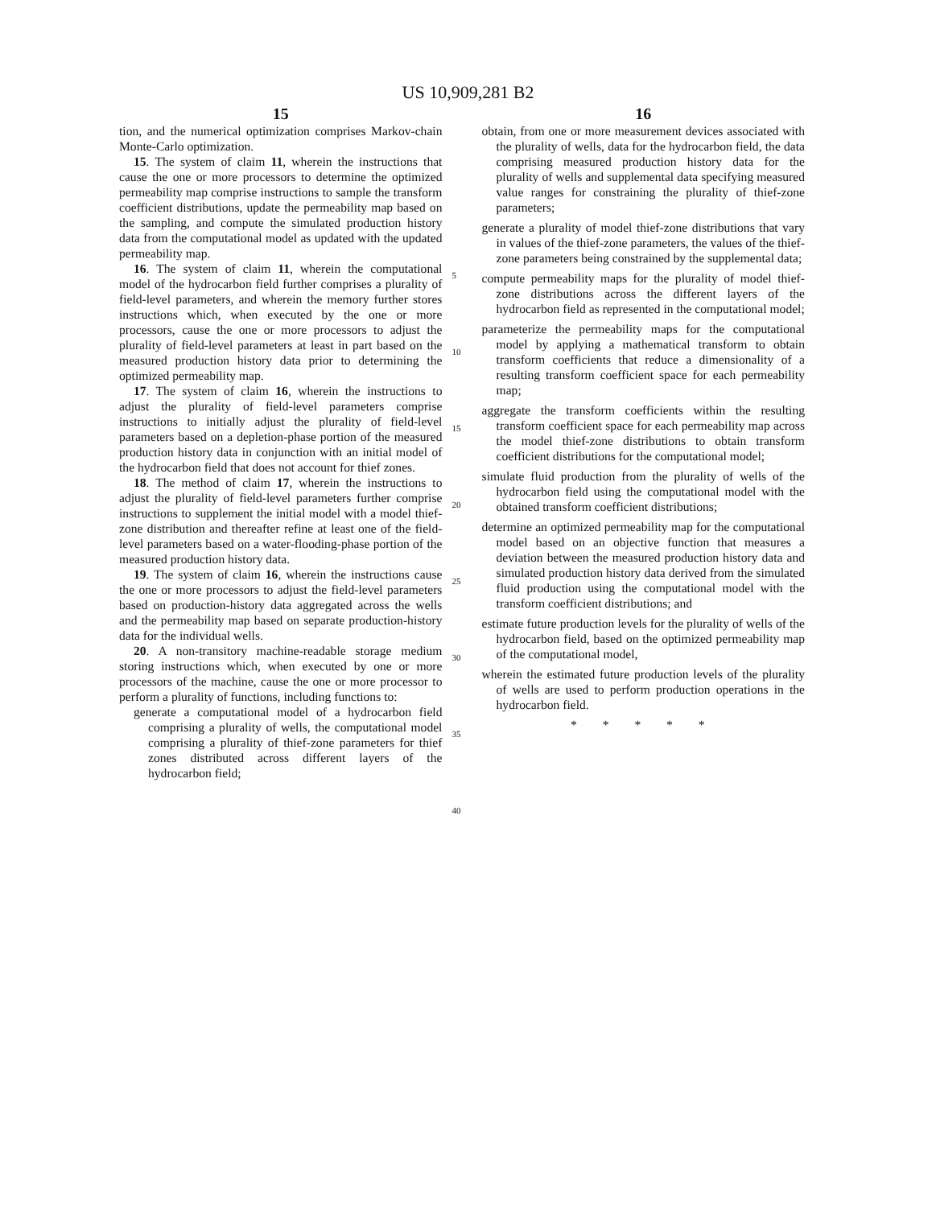US 10,909,281 B2
15
tion, and the numerical optimization comprises Markov-chain Monte-Carlo optimization.
15. The system of claim 11, wherein the instructions that cause the one or more processors to determine the optimized permeability map comprise instructions to sample the transform coefficient distributions, update the permeability map based on the sampling, and compute the simulated production history data from the computational model as updated with the updated permeability map.
16. The system of claim 11, wherein the computational model of the hydrocarbon field further comprises a plurality of field-level parameters, and wherein the memory further stores instructions which, when executed by the one or more processors, cause the one or more processors to adjust the plurality of field-level parameters at least in part based on the measured production history data prior to determining the optimized permeability map.
17. The system of claim 16, wherein the instructions to adjust the plurality of field-level parameters comprise instructions to initially adjust the plurality of field-level parameters based on a depletion-phase portion of the measured production history data in conjunction with an initial model of the hydrocarbon field that does not account for thief zones.
18. The method of claim 17, wherein the instructions to adjust the plurality of field-level parameters further comprise instructions to supplement the initial model with a model thief-zone distribution and thereafter refine at least one of the field-level parameters based on a water-flooding-phase portion of the measured production history data.
19. The system of claim 16, wherein the instructions cause the one or more processors to adjust the field-level parameters based on production-history data aggregated across the wells and the permeability map based on separate production-history data for the individual wells.
20. A non-transitory machine-readable storage medium storing instructions which, when executed by one or more processors of the machine, cause the one or more processor to perform a plurality of functions, including functions to:
generate a computational model of a hydrocarbon field comprising a plurality of wells, the computational model comprising a plurality of thief-zone parameters for thief zones distributed across different layers of the hydrocarbon field;
5
10
15
20
25
30
35
40
16
obtain, from one or more measurement devices associated with the plurality of wells, data for the hydrocarbon field, the data comprising measured production history data for the plurality of wells and supplemental data specifying measured value ranges for constraining the plurality of thief-zone parameters;
generate a plurality of model thief-zone distributions that vary in values of the thief-zone parameters, the values of the thief-zone parameters being constrained by the supplemental data;
compute permeability maps for the plurality of model thief-zone distributions across the different layers of the hydrocarbon field as represented in the computational model;
parameterize the permeability maps for the computational model by applying a mathematical transform to obtain transform coefficients that reduce a dimensionality of a resulting transform coefficient space for each permeability map;
aggregate the transform coefficients within the resulting transform coefficient space for each permeability map across the model thief-zone distributions to obtain transform coefficient distributions for the computational model;
simulate fluid production from the plurality of wells of the hydrocarbon field using the computational model with the obtained transform coefficient distributions;
determine an optimized permeability map for the computational model based on an objective function that measures a deviation between the measured production history data and simulated production history data derived from the simulated fluid production using the computational model with the transform coefficient distributions; and
estimate future production levels for the plurality of wells of the hydrocarbon field, based on the optimized permeability map of the computational model,
wherein the estimated future production levels of the plurality of wells are used to perform production operations in the hydrocarbon field.
* * * * *